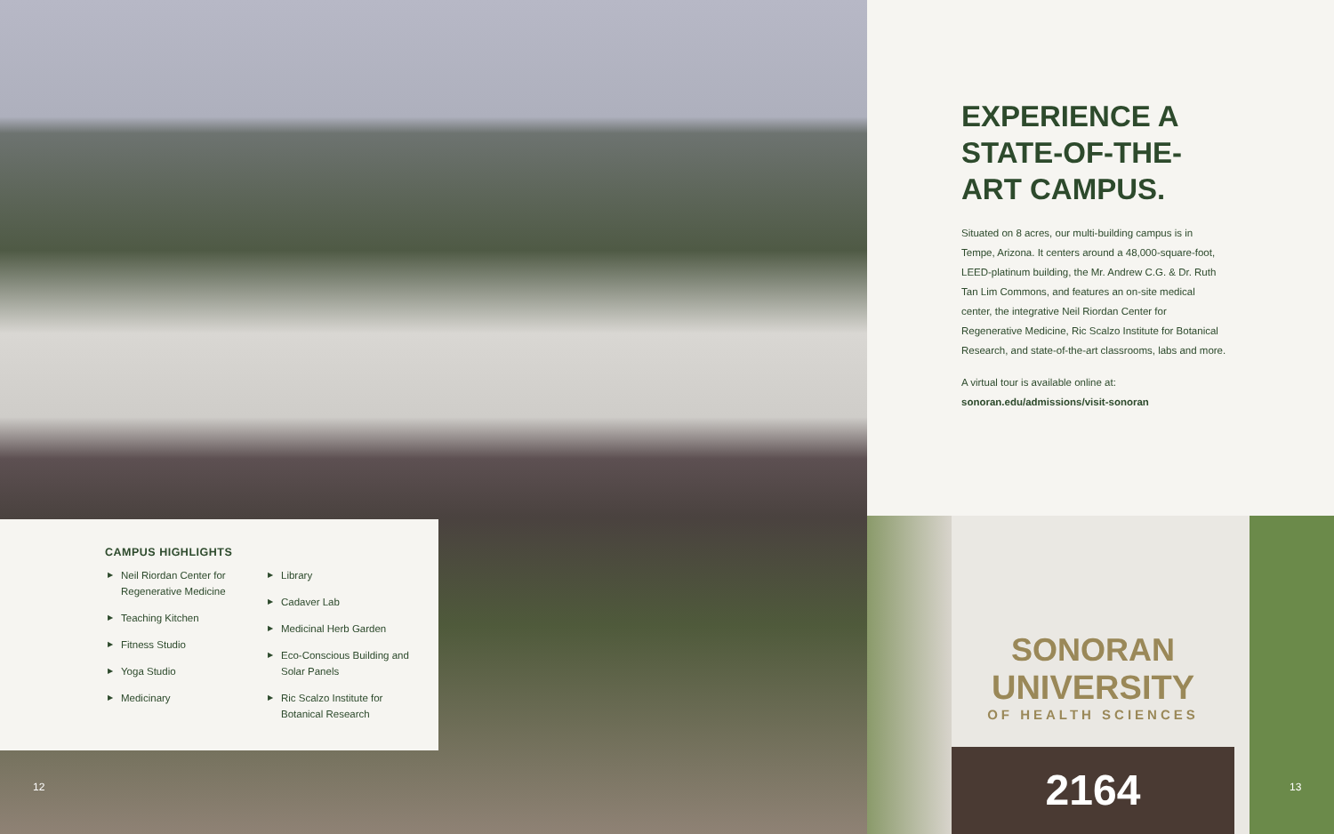CAMPUS HIGHLIGHTS
▶ Neil Riordan Center for Regenerative Medicine
▶ Teaching Kitchen
▶ Fitness Studio
▶ Yoga Studio
▶ Medicinary
▶ Library
▶ Cadaver Lab
▶ Medicinal Herb Garden
▶ Eco-Conscious Building and Solar Panels
▶ Ric Scalzo Institute for Botanical Research
EXPERIENCE A STATE-OF-THE-ART CAMPUS.
Situated on 8 acres, our multi-building campus is in Tempe, Arizona. It centers around a 48,000-square-foot, LEED-platinum building, the Mr. Andrew C.G. & Dr. Ruth Tan Lim Commons, and features an on-site medical center, the integrative Neil Riordan Center for Regenerative Medicine, Ric Scalzo Institute for Botanical Research, and state-of-the-art classrooms, labs and more.
A virtual tour is available online at:
sonoran.edu/admissions/visit-sonoran
SONORAN
UNIVERSITY
OF HEALTH SCIENCES
2164
12 13